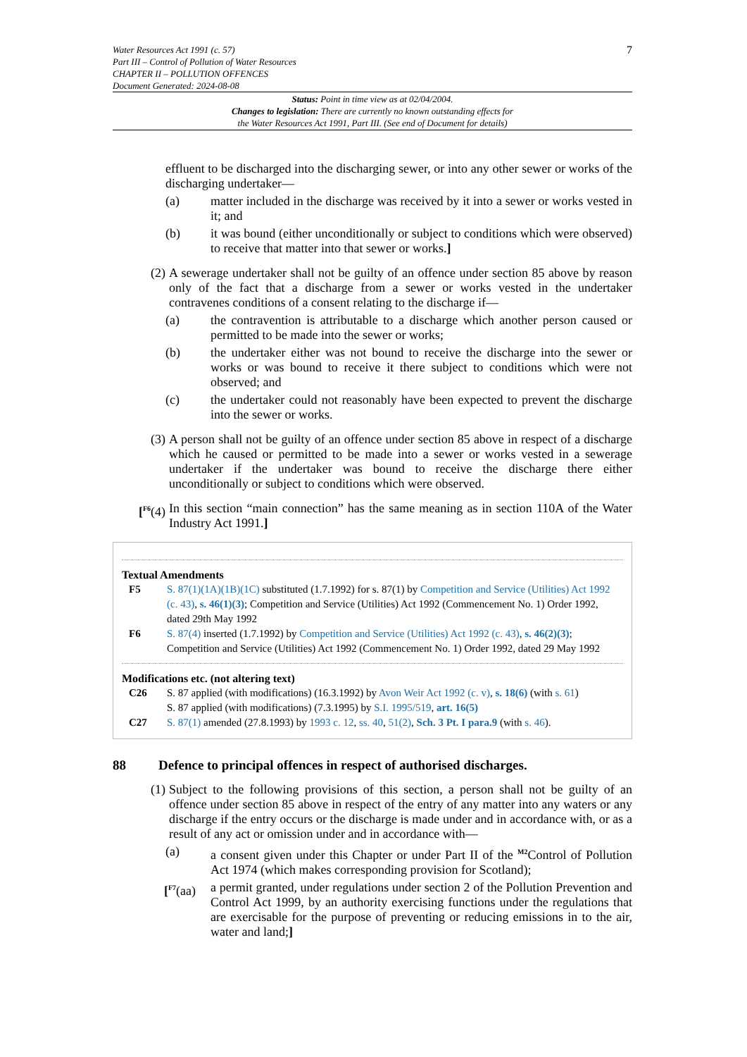Water Resources Act 1991 (c. 57)
Part III – Control of Pollution of Water Resources
CHAPTER II – POLLUTION OFFENCES
Document Generated: 2024-08-08
7
Status: Point in time view as at 02/04/2004.
Changes to legislation: There are currently no known outstanding effects for
the Water Resources Act 1991, Part III. (See end of Document for details)
effluent to be discharged into the discharging sewer, or into any other sewer or works of the discharging undertaker—
(a) matter included in the discharge was received by it into a sewer or works vested in it; and
(b) it was bound (either unconditionally or subject to conditions which were observed) to receive that matter into that sewer or works.]
(2) A sewerage undertaker shall not be guilty of an offence under section 85 above by reason only of the fact that a discharge from a sewer or works vested in the undertaker contravenes conditions of a consent relating to the discharge if—
(a) the contravention is attributable to a discharge which another person caused or permitted to be made into the sewer or works;
(b) the undertaker either was not bound to receive the discharge into the sewer or works or was bound to receive it there subject to conditions which were not observed; and
(c) the undertaker could not reasonably have been expected to prevent the discharge into the sewer or works.
(3) A person shall not be guilty of an offence under section 85 above in respect of a discharge which he caused or permitted to be made into a sewer or works vested in a sewerage undertaker if the undertaker was bound to receive the discharge there either unconditionally or subject to conditions which were observed.
[<sup>F6</sup>(4) In this section “main connection” has the same meaning as in section 110A of the Water Industry Act 1991.]
Textual Amendments
F5 S. 87(1)(1A)(1B)(1C) substituted (1.7.1992) for s. 87(1) by Competition and Service (Utilities) Act 1992 (c. 43), s. 46(1)(3); Competition and Service (Utilities) Act 1992 (Commencement No. 1) Order 1992, dated 29th May 1992
F6 S. 87(4) inserted (1.7.1992) by Competition and Service (Utilities) Act 1992 (c. 43), s. 46(2)(3); Competition and Service (Utilities) Act 1992 (Commencement No. 1) Order 1992, dated 29 May 1992
Modifications etc. (not altering text)
C26 S. 87 applied (with modifications) (16.3.1992) by Avon Weir Act 1992 (c. v), s. 18(6) (with s. 61)
S. 87 applied (with modifications) (7.3.1995) by S.I. 1995/519, art. 16(5)
C27 S. 87(1) amended (27.8.1993) by 1993 c. 12, ss. 40, 51(2), Sch. 3 Pt. I para.9 (with s. 46).
88 Defence to principal offences in respect of authorised discharges.
(1) Subject to the following provisions of this section, a person shall not be guilty of an offence under section 85 above in respect of the entry of any matter into any waters or any discharge if the entry occurs or the discharge is made under and in accordance with, or as a result of any act or omission under and in accordance with—
(a) a consent given under this Chapter or under Part II of the <sup>M2</sup>Control of Pollution Act 1974 (which makes corresponding provision for Scotland);
[<sup>F7</sup>(aa) a permit granted, under regulations under section 2 of the Pollution Prevention and Control Act 1999, by an authority exercising functions under the regulations that are exercisable for the purpose of preventing or reducing emissions in to the air, water and land;]